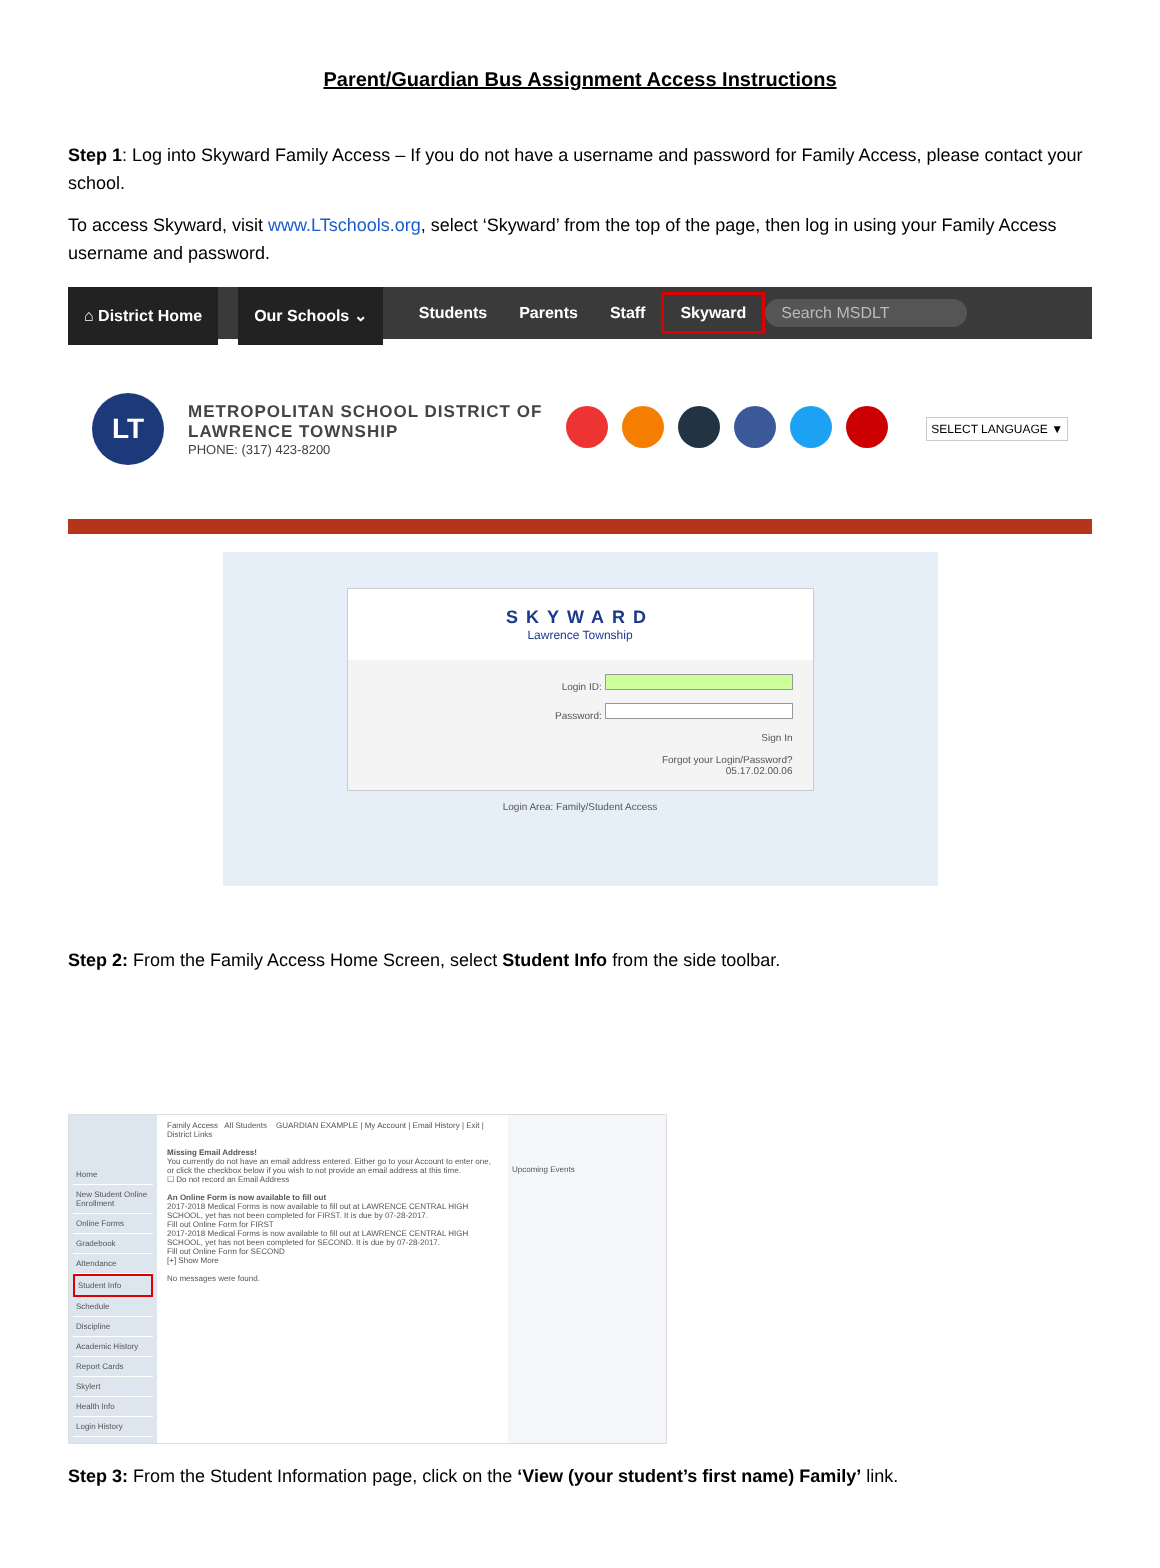Parent/Guardian Bus Assignment Access Instructions
Step 1: Log into Skyward Family Access – If you do not have a username and password for Family Access, please contact your school.
To access Skyward, visit www.LTschools.org, select ‘Skyward’ from the top of the page, then log in using your Family Access username and password.
⌂ District Home Our Schools ⌄
Students Parents Staff
Skyward
Search MSDLT
LT
METROPOLITAN SCHOOL DISTRICT OF
LAWRENCE TOWNSHIP
PHONE: (317) 423-8200
SELECT LANGUAGE ▼
SKYWARD
Lawrence Township
Login ID:
Password:
Sign In
Forgot your Login/Password?
05.17.02.00.06
Login Area: Family/Student Access
Step 2: From the Family Access Home Screen, select Student Info from the side toolbar.
Home
New Student Online Enrollment
Online Forms
Gradebook
Attendance
Student Info
Schedule
Discipline
Academic History
Report Cards
Skylert
Health Info
Login History
Family Access All Students GUARDIAN EXAMPLE | My Account | Email History | Exit | District Links
Missing Email Address!
You currently do not have an email address entered. Either go to your Account to enter one, or click the checkbox below if you wish to not provide an email address at this time.
☐ Do not record an Email Address
An Online Form is now available to fill out
2017-2018 Medical Forms is now available to fill out at LAWRENCE CENTRAL HIGH SCHOOL, yet has not been completed for FIRST. It is due by 07-28-2017.
Fill out Online Form for FIRST
2017-2018 Medical Forms is now available to fill out at LAWRENCE CENTRAL HIGH SCHOOL, yet has not been completed for SECOND. It is due by 07-28-2017.
Fill out Online Form for SECOND
[+] Show More
No messages were found.
Upcoming Events
Step 3: From the Student Information page, click on the ‘View (your student’s first name) Family’ link.